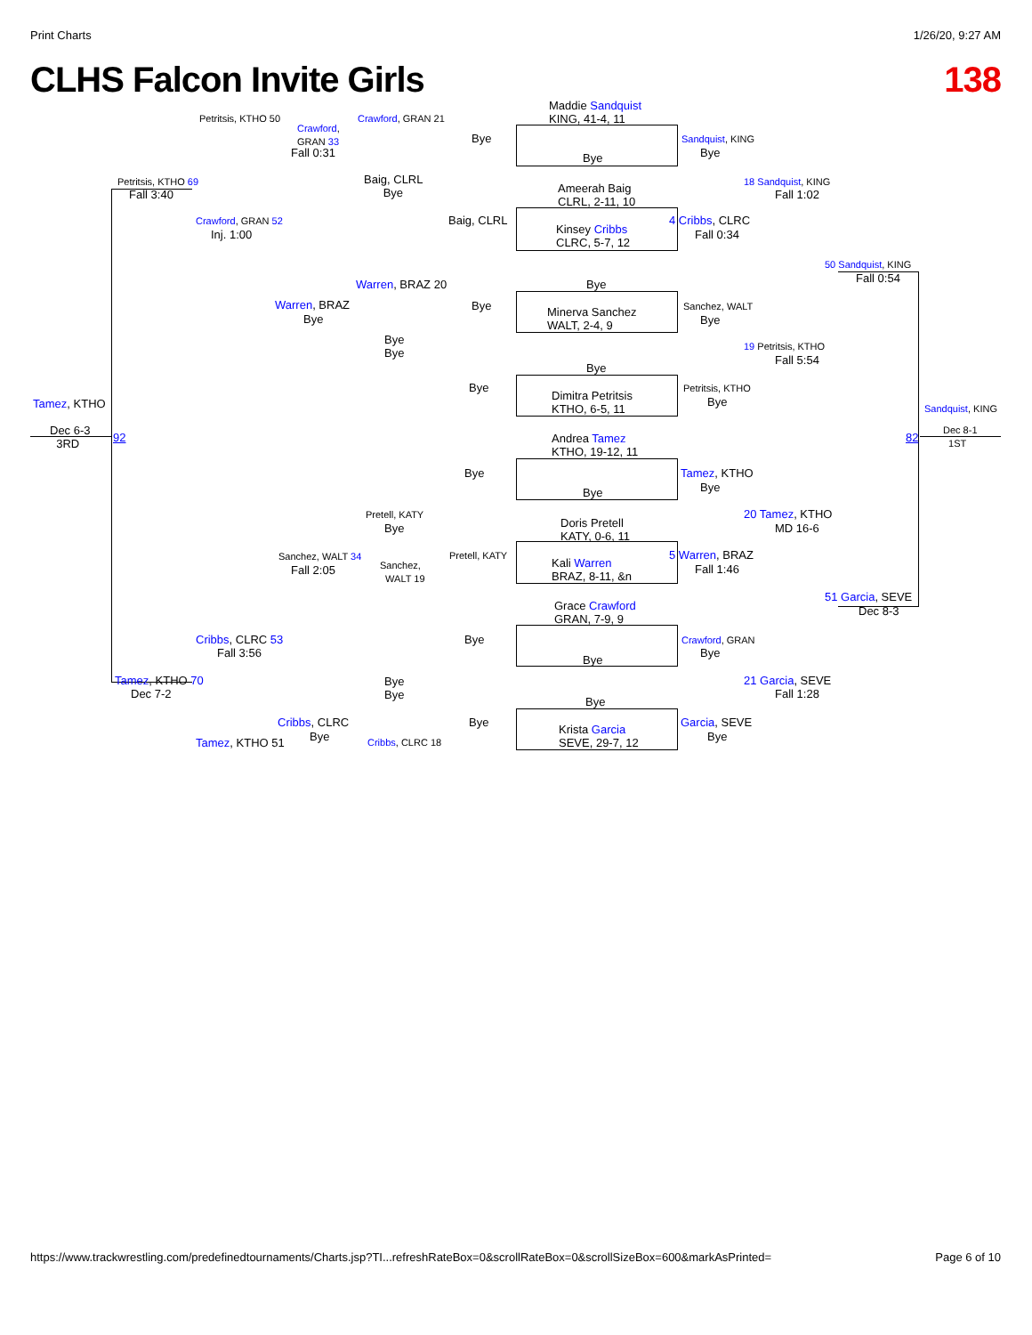Print Charts 1/26/20, 9:27 AM
CLHS Falcon Invite Girls 138
Tamez, KTHO
Dec 6-3
3RD
92 82
Sandquist, KING
Dec 8-1
1ST
Petritsis, KTHO 69
Fall 3:40
Tamez, KTHO 70
Dec 7-2
Petritsis, KTHO 50
Crawford, GRAN 52
Inj. 1:00
Cribbs, CLRC 53
Fall 3:56
Tamez, KTHO 51
Crawford,
GRAN 33
Fall 0:31
Warren, BRAZ
Bye
Sanchez, WALT 34
Fall 2:05
Cribbs, CLRC
Bye
Crawford, GRAN 21
Baig, CLRL
Bye
Warren, BRAZ 20
Bye
Bye
Pretell, KATY
Bye
Sanchez,
WALT 19
Bye
Bye
Cribbs, CLRC 18
Bye
Baig, CLRL
Bye
Bye
Bye
Pretell, KATY
Bye
Bye
Maddie Sandquist
KING, 41-4, 11
Bye
Ameerah Baig
CLRL, 2-11, 10
Kinsey Cribbs
CLRC, 5-7, 12
Bye
Minerva Sanchez
WALT, 2-4, 9
Bye
Dimitra Petritsis
KTHO, 6-5, 11
Andrea Tamez
KTHO, 19-12, 11
Bye
Doris Pretell
KATY, 0-6, 11
Kali Warren
BRAZ, 8-11, &n
Grace Crawford
GRAN, 7-9, 9
Bye
Bye
Krista Garcia
SEVE, 29-7, 12
Sandquist, KING
Bye
4 Cribbs, CLRC
Fall 0:34
Sanchez, WALT
Bye
Petritsis, KTHO
Bye
Tamez, KTHO
Bye
5 Warren, BRAZ
Fall 1:46
Crawford, GRAN
Bye
Garcia, SEVE
Bye
18 Sandquist, KING
Fall 1:02
19 Petritsis, KTHO
Fall 5:54
20 Tamez, KTHO
MD 16-6
21 Garcia, SEVE
Fall 1:28
50 Sandquist, KING
Fall 0:54
51 Garcia, SEVE
Dec 8-3
https://www.trackwrestling.com/predefinedtournaments/Charts.jsp?TI...refreshRateBox=0&scrollRateBox=0&scrollSizeBox=600&markAsPrinted= Page 6 of 10